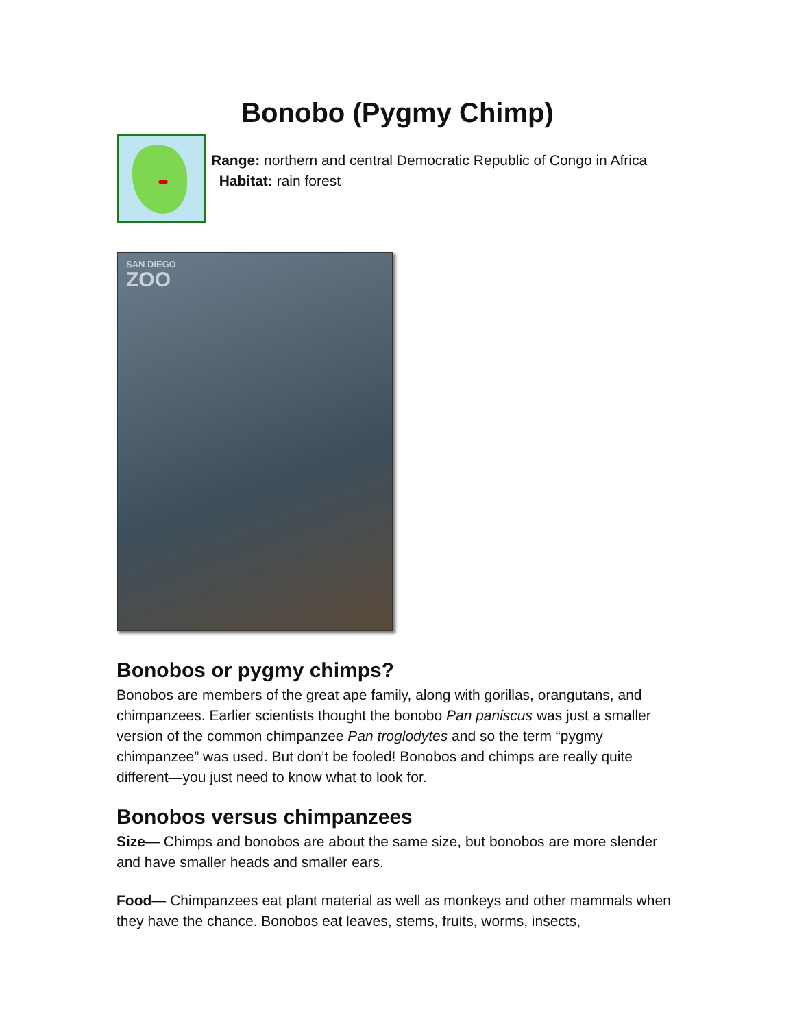Bonobo (Pygmy Chimp)
Range: northern and central Democratic Republic of Congo in Africa
Habitat: rain forest
SAN DIEGO
ZOO
Bonobos or pygmy chimps?
Bonobos are members of the great ape family, along with gorillas, orangutans, and chimpanzees. Earlier scientists thought the bonobo Pan paniscus was just a smaller version of the common chimpanzee Pan troglodytes and so the term “pygmy chimpanzee” was used. But don’t be fooled! Bonobos and chimps are really quite different—you just need to know what to look for.
Bonobos versus chimpanzees
Size— Chimps and bonobos are about the same size, but bonobos are more slender and have smaller heads and smaller ears.
Food— Chimpanzees eat plant material as well as monkeys and other mammals when they have the chance. Bonobos eat leaves, stems, fruits, worms, insects,